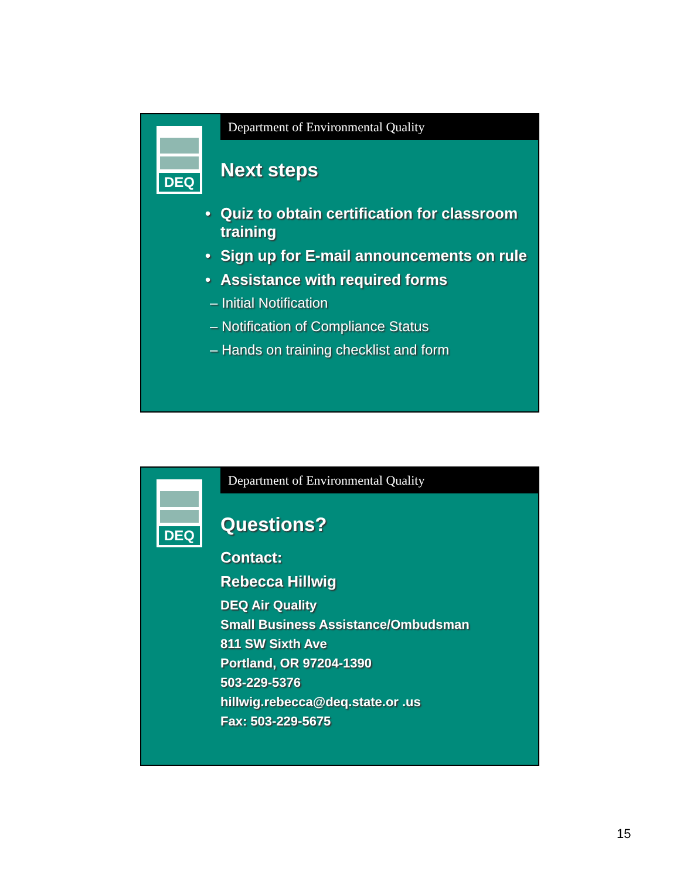Department of Environmental Quality
DEQ
Next steps
• Quiz to obtain certification for classroom training
• Sign up for E-mail announcements on rule
• Assistance with required forms
– Initial Notification
– Notification of Compliance Status
– Hands on training checklist and form
Department of Environmental Quality
DEQ
Questions?
Contact:
Rebecca Hillwig
DEQ Air Quality
Small Business Assistance/Ombudsman
811 SW Sixth Ave
Portland, OR 97204-1390
503-229-5376
hillwig.rebecca@deq.state.or .us
Fax: 503-229-5675
15